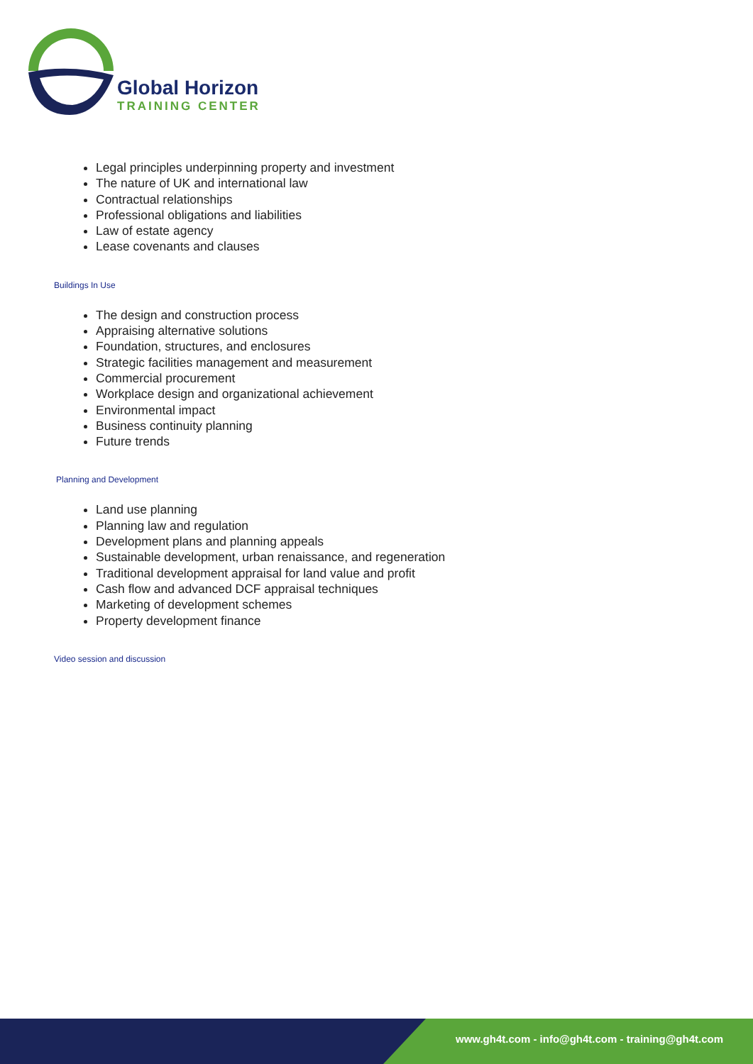Global Horizon
TRAINING CENTER
Legal principles underpinning property and investment
The nature of UK and international law
Contractual relationships
Professional obligations and liabilities
Law of estate agency
Lease covenants and clauses
Buildings In Use
The design and construction process
Appraising alternative solutions
Foundation, structures, and enclosures
Strategic facilities management and measurement
Commercial procurement
Workplace design and organizational achievement
Environmental impact
Business continuity planning
Future trends
Planning and Development
Land use planning
Planning law and regulation
Development plans and planning appeals
Sustainable development, urban renaissance, and regeneration
Traditional development appraisal for land value and profit
Cash flow and advanced DCF appraisal techniques
Marketing of development schemes
Property development finance
Video session and discussion
www.gh4t.com - info@gh4t.com - training@gh4t.com